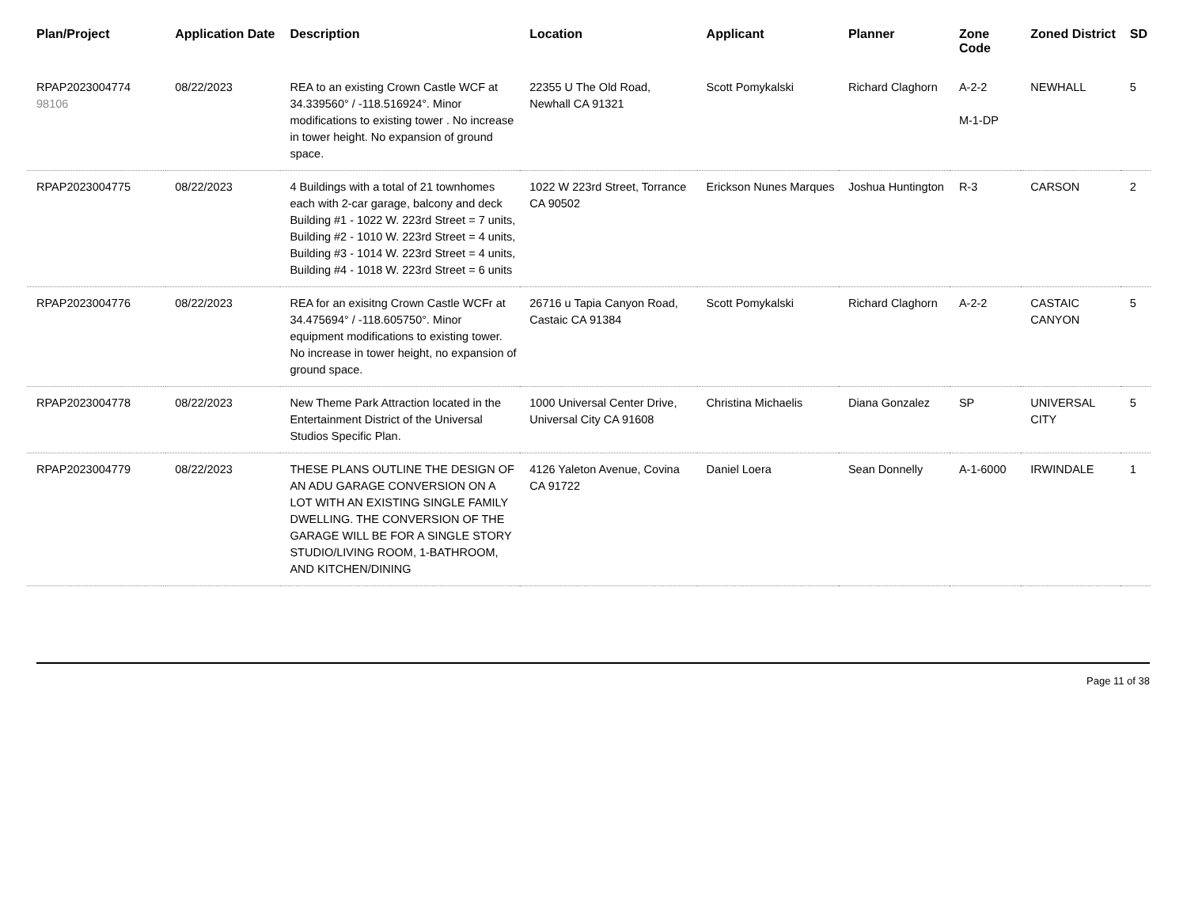| Plan/Project | Application Date | Description | Location | Applicant | Planner | Zone Code | Zoned District | SD |
| --- | --- | --- | --- | --- | --- | --- | --- | --- |
| RPAP2023004774 98106 | 08/22/2023 | REA to an existing Crown Castle WCF at 34.339560° / -118.516924°. Minor modifications to existing tower . No increase in tower height. No expansion of ground space. | 22355 U The Old Road, Newhall CA 91321 | Scott Pomykalski | Richard Claghorn | A-2-2 M-1-DP | NEWHALL | 5 |
| RPAP2023004775 | 08/22/2023 | 4 Buildings with a total of 21 townhomes each with 2-car garage, balcony and deck Building #1 - 1022 W. 223rd Street = 7 units, Building #2 - 1010 W. 223rd Street = 4 units, Building #3 - 1014 W. 223rd Street = 4 units, Building #4 - 1018 W. 223rd Street = 6 units | 1022 W 223rd Street, Torrance CA 90502 | Erickson Nunes Marques | Joshua Huntington | R-3 | CARSON | 2 |
| RPAP2023004776 | 08/22/2023 | REA for an exisitng Crown Castle WCFr at 34.475694° / -118.605750°. Minor equipment modifications to existing tower. No increase in tower height, no expansion of ground space. | 26716 u Tapia Canyon Road, Castaic CA 91384 | Scott Pomykalski | Richard Claghorn | A-2-2 | CASTAIC CANYON | 5 |
| RPAP2023004778 | 08/22/2023 | New Theme Park Attraction located in the Entertainment District of the Universal Studios Specific Plan. | 1000 Universal Center Drive, Universal City CA 91608 | Christina Michaelis | Diana Gonzalez | SP | UNIVERSAL CITY | 5 |
| RPAP2023004779 | 08/22/2023 | THESE PLANS OUTLINE THE DESIGN OF AN ADU GARAGE CONVERSION ON A LOT WITH AN EXISTING SINGLE FAMILY DWELLING. THE CONVERSION OF THE GARAGE WILL BE FOR A SINGLE STORY STUDIO/LIVING ROOM, 1-BATHROOM, AND KITCHEN/DINING | 4126 Yaleton Avenue, Covina CA 91722 | Daniel Loera | Sean Donnelly | A-1-6000 | IRWINDALE | 1 |
Page 11 of 38